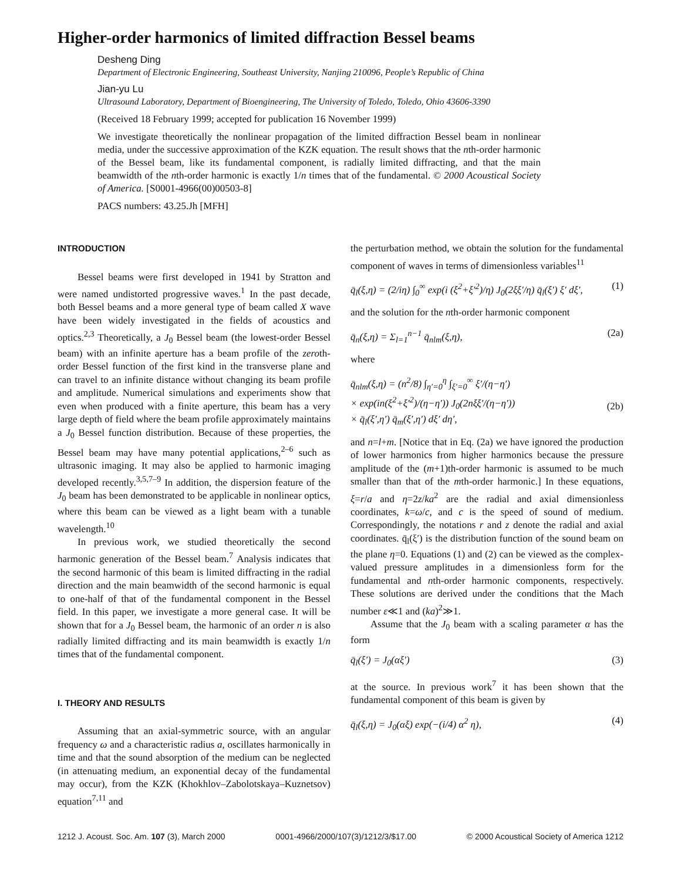Higher-order harmonics of limited diffraction Bessel beams
Desheng Ding
Department of Electronic Engineering, Southeast University, Nanjing 210096, People’s Republic of China
Jian-yu Lu
Ultrasound Laboratory, Department of Bioengineering, The University of Toledo, Toledo, Ohio 43606-3390
(Received 18 February 1999; accepted for publication 16 November 1999)
We investigate theoretically the nonlinear propagation of the limited diffraction Bessel beam in nonlinear media, under the successive approximation of the KZK equation. The result shows that the nth-order harmonic of the Bessel beam, like its fundamental component, is radially limited diffracting, and that the main beamwidth of the nth-order harmonic is exactly 1/n times that of the fundamental. © 2000 Acoustical Society of America. [S0001-4966(00)00503-8]
PACS numbers: 43.25.Jh [MFH]
INTRODUCTION
Bessel beams were first developed in 1941 by Stratton and were named undistorted progressive waves.<sup>1</sup> In the past decade, both Bessel beams and a more general type of beam called X wave have been widely investigated in the fields of acoustics and optics.<sup>2,3</sup> Theoretically, a J<sub>0</sub> Bessel beam (the lowest-order Bessel beam) with an infinite aperture has a beam profile of the zeroth-order Bessel function of the first kind in the transverse plane and can travel to an infinite distance without changing its beam profile and amplitude. Numerical simulations and experiments show that even when produced with a finite aperture, this beam has a very large depth of field where the beam profile approximately maintains a J<sub>0</sub> Bessel function distribution. Because of these properties, the Bessel beam may have many potential applications,<sup>2–6</sup> such as ultrasonic imaging. It may also be applied to harmonic imaging developed recently.<sup>3,5,7–9</sup> In addition, the dispersion feature of the J<sub>0</sub> beam has been demonstrated to be applicable in nonlinear optics, where this beam can be viewed as a light beam with a tunable wavelength.<sup>10</sup>
In previous work, we studied theoretically the second harmonic generation of the Bessel beam.<sup>7</sup> Analysis indicates that the second harmonic of this beam is limited diffracting in the radial direction and the main beamwidth of the second harmonic is equal to one-half of that of the fundamental component in the Bessel field. In this paper, we investigate a more general case. It will be shown that for a J<sub>0</sub> Bessel beam, the harmonic of an order n is also radially limited diffracting and its main beamwidth is exactly 1/n times that of the fundamental component.
I. THEORY AND RESULTS
Assuming that an axial-symmetric source, with an angular frequency ω and a characteristic radius a, oscillates harmonically in time and that the sound absorption of the medium can be neglected (in attenuating medium, an exponential decay of the fundamental may occur), from the KZK (Khokhlov–Zabolotskaya–Kuznetsov) equation<sup>7,11</sup> and
the perturbation method, we obtain the solution for the fundamental component of waves in terms of dimensionless variables<sup>11</sup>
q̄<sub>l</sub>(ξ,η) = (2/iη) ∫<sub>0</sub><sup>∞</sup> exp(i (ξ<sup>2</sup>+ξ′<sup>2</sup>)/η) J<sub>0</sub>(2ξξ′/η) q̄<sub>l</sub>(ξ′) ξ′ dξ′, (1)
and the solution for the nth-order harmonic component
q̄<sub>n</sub>(ξ,η) = Σ<sub>l=1</sub><sup>n−1</sup> q̄<sub>nlm</sub>(ξ,η), (2a)
where
q̄<sub>nlm</sub>(ξ,η) = (n<sup>2</sup>/8) ∫<sub>η′=0</sub><sup>η</sup> ∫<sub>ξ′=0</sub><sup>∞</sup> ξ′/(η−η′)
× exp(in(ξ<sup>2</sup>+ξ′<sup>2</sup>)/(η−η′)) J<sub>0</sub>(2nξξ′/(η−η′))
× q̄<sub>l</sub>(ξ′,η′) q̄<sub>m</sub>(ξ′,η′) dξ′ dη′,
(2b)
and n=l+m. [Notice that in Eq. (2a) we have ignored the production of lower harmonics from higher harmonics because the pressure amplitude of the (m+1)th-order harmonic is assumed to be much smaller than that of the mth-order harmonic.] In these equations, ξ=r/a and η=2z/ka<sup>2</sup> are the radial and axial dimensionless coordinates, k=ω/c, and c is the speed of sound of medium. Correspondingly, the notations r and z denote the radial and axial coordinates. q̄<sub>l</sub>(ξ′) is the distribution function of the sound beam on the plane η=0. Equations (1) and (2) can be viewed as the complex-valued pressure amplitudes in a dimensionless form for the fundamental and nth-order harmonic components, respectively. These solutions are derived under the conditions that the Mach number ε≪1 and (ka)<sup>2</sup>≫1.
Assume that the J<sub>0</sub> beam with a scaling parameter α has the form
q̄<sub>l</sub>(ξ′) = J<sub>0</sub>(αξ′) (3)
at the source. In previous work<sup>7</sup> it has been shown that the fundamental component of this beam is given by
q̄<sub>l</sub>(ξ,η) = J<sub>0</sub>(αξ) exp(−(i/4) α<sup>2</sup> η), (4)
1212 J. Acoust. Soc. Am. 107 (3), March 2000 0001-4966/2000/107(3)/1212/3/$17.00 © 2000 Acoustical Society of America 1212